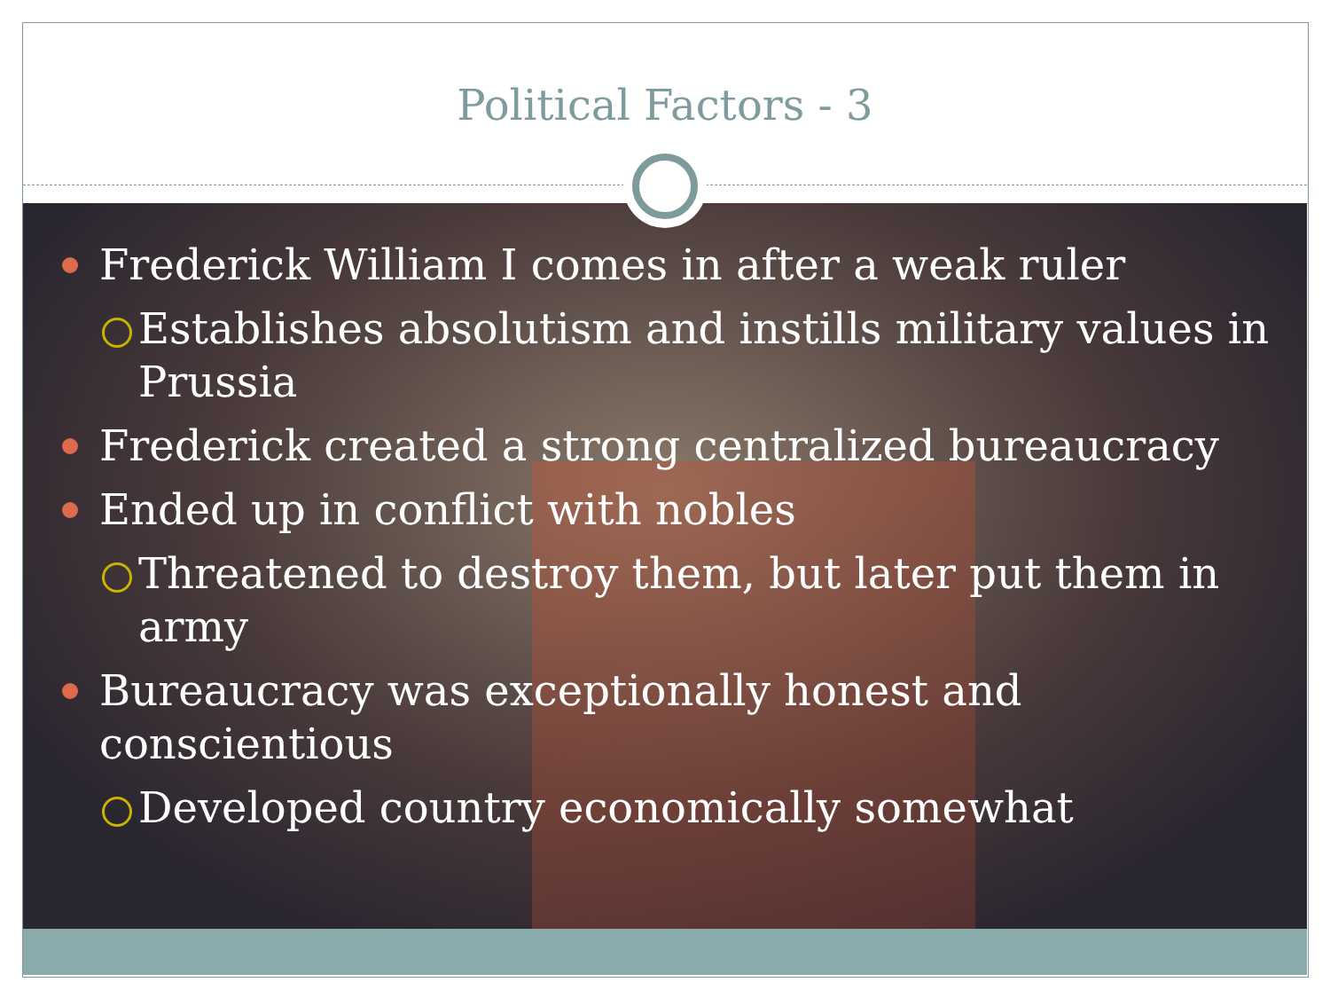Political Factors - 3
Frederick William I comes in after a weak ruler
Establishes absolutism and instills military values in Prussia
Frederick created a strong centralized bureaucracy
Ended up in conflict with nobles
Threatened to destroy them, but later put them in army
Bureaucracy was exceptionally honest and conscientious
Developed country economically somewhat